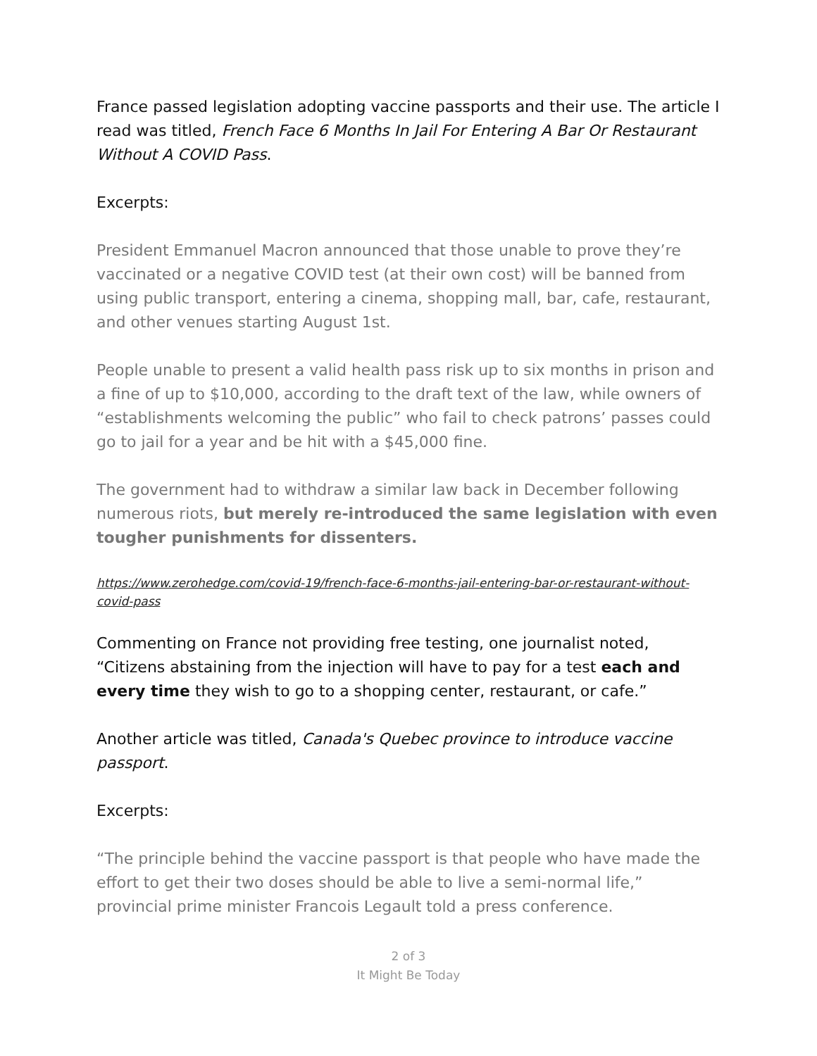France passed legislation adopting vaccine passports and their use. The article I read was titled, French Face 6 Months In Jail For Entering A Bar Or Restaurant Without A COVID Pass.
Excerpts:
President Emmanuel Macron announced that those unable to prove they’re vaccinated or a negative COVID test (at their own cost) will be banned from using public transport, entering a cinema, shopping mall, bar, cafe, restaurant, and other venues starting August 1st.
People unable to present a valid health pass risk up to six months in prison and a fine of up to $10,000, according to the draft text of the law, while owners of “establishments welcoming the public” who fail to check patrons’ passes could go to jail for a year and be hit with a $45,000 fine.
The government had to withdraw a similar law back in December following numerous riots, but merely re-introduced the same legislation with even tougher punishments for dissenters.
https://www.zerohedge.com/covid-19/french-face-6-months-jail-entering-bar-or-restaurant-without-covid-pass
Commenting on France not providing free testing, one journalist noted, “Citizens abstaining from the injection will have to pay for a test each and every time they wish to go to a shopping center, restaurant, or cafe.”
Another article was titled, Canada's Quebec province to introduce vaccine passport.
Excerpts:
“The principle behind the vaccine passport is that people who have made the effort to get their two doses should be able to live a semi-normal life,” provincial prime minister Francois Legault told a press conference.
2 of 3
It Might Be Today